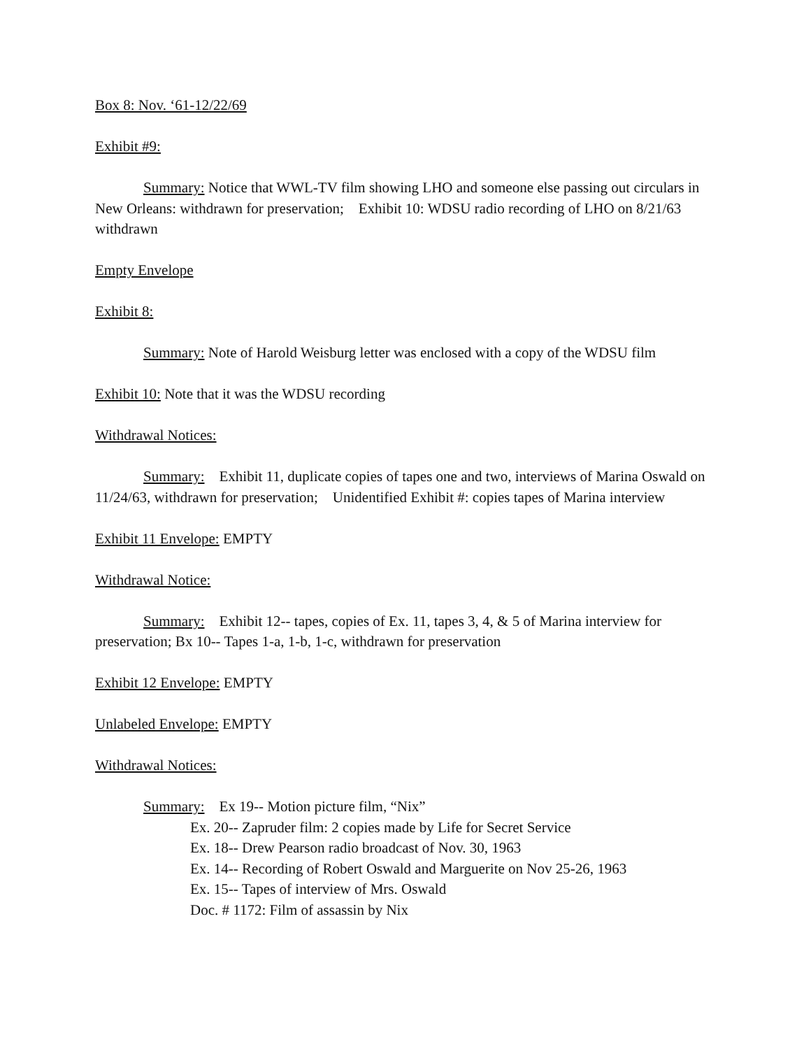Box 8: Nov. ‘61-12/22/69
Exhibit #9:
Summary: Notice that WWL-TV film showing LHO and someone else passing out circulars in New Orleans: withdrawn for preservation; Exhibit 10: WDSU radio recording of LHO on 8/21/63 withdrawn
Empty Envelope
Exhibit 8:
Summary: Note of Harold Weisburg letter was enclosed with a copy of the WDSU film
Exhibit 10: Note that it was the WDSU recording
Withdrawal Notices:
Summary: Exhibit 11, duplicate copies of tapes one and two, interviews of Marina Oswald on 11/24/63, withdrawn for preservation; Unidentified Exhibit #: copies tapes of Marina interview
Exhibit 11 Envelope: EMPTY
Withdrawal Notice:
Summary: Exhibit 12-- tapes, copies of Ex. 11, tapes 3, 4, & 5 of Marina interview for preservation; Bx 10-- Tapes 1-a, 1-b, 1-c, withdrawn for preservation
Exhibit 12 Envelope: EMPTY
Unlabeled Envelope: EMPTY
Withdrawal Notices:
Summary: Ex 19-- Motion picture film, “Nix”
Ex. 20-- Zapruder film: 2 copies made by Life for Secret Service
Ex. 18-- Drew Pearson radio broadcast of Nov. 30, 1963
Ex. 14-- Recording of Robert Oswald and Marguerite on Nov 25-26, 1963
Ex. 15-- Tapes of interview of Mrs. Oswald
Doc. # 1172: Film of assassin by Nix